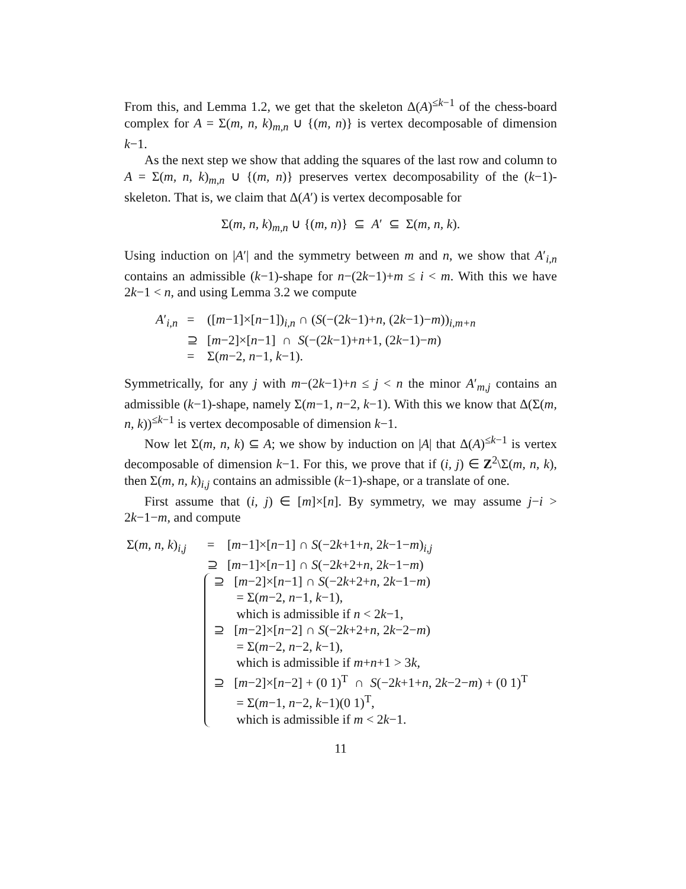From this, and Lemma 1.2, we get that the skeleton Δ(A)<sup>≤k−1</sup> of the chess-board complex for A = Σ(m, n, k)<sub>m,n</sub> ∪ {(m, n)} is vertex decomposable of dimension k−1.
As the next step we show that adding the squares of the last row and column to A = Σ(m, n, k)<sub>m,n</sub> ∪ {(m, n)} preserves vertex decomposability of the (k−1)-skeleton. That is, we claim that Δ(A′) is vertex decomposable for
Σ(m, n, k)<sub>m,n</sub> ∪ {(m, n)} ⊆ A′ ⊆ Σ(m, n, k).
Using induction on |A′| and the symmetry between m and n, we show that A′<sub>i,n</sub> contains an admissible (k−1)-shape for n−(2k−1)+m ≤ i < m. With this we have 2k−1 < n, and using Lemma 3.2 we compute
| A ′<sub>i,n</sub> | = | ([ m −1]×[ n −1])<sub>i,n</sub> ∩ ( S (−(2 k −1)+ n , (2 k −1)− m ))<sub>i,m+n</sub> |
| | ⊇ | [ m −2]×[ n −1] ∩ S (−(2 k −1)+ n +1, (2 k −1)− m ) |
| | = | Σ( m −2, n −1, k −1). |
Symmetrically, for any j with m−(2k−1)+n ≤ j < n the minor A′<sub>m,j</sub> contains an admissible (k−1)-shape, namely Σ(m−1, n−2, k−1). With this we know that Δ(Σ(m, n, k))<sup>≤k−1</sup> is vertex decomposable of dimension k−1.
Now let Σ(m, n, k) ⊆ A; we show by induction on |A| that Δ(A)<sup>≤k−1</sup> is vertex decomposable of dimension k−1. For this, we prove that if (i, j) ∈ Z<sup>2</sup>\Σ(m, n, k), then Σ(m, n, k)<sub>i,j</sub> contains an admissible (k−1)-shape, or a translate of one.
First assume that (i, j) ∈ [m]×[n]. By symmetry, we may assume j−i > 2k−1−m, and compute
| Σ( m, n, k )<sub>i,j</sub> | = | [ m −1]×[ n −1] ∩ S (−2 k +1+ n , 2 k −1− m )<sub>i,j</sub> |
| | ⊇ | [ m −1]×[ n −1] ∩ S (−2 k +2+ n , 2 k −1− m ) |
⊇ [m−2]×[n−1] ∩ S(−2k+2+n, 2k−1−m)
= Σ(m−2, n−1, k−1),
which is admissible if n < 2k−1,
⊇ [m−2]×[n−2] ∩ S(−2k+2+n, 2k−2−m)
= Σ(m−2, n−2, k−1),
which is admissible if m+n+1 > 3k,
⊇ [m−2]×[n−2] + (0 1)<sup>T</sup> ∩ S(−2k+1+n, 2k−2−m) + (0 1)<sup>T</sup>
= Σ(m−1, n−2, k−1)(0 1)<sup>T</sup>,
which is admissible if m < 2k−1.
11